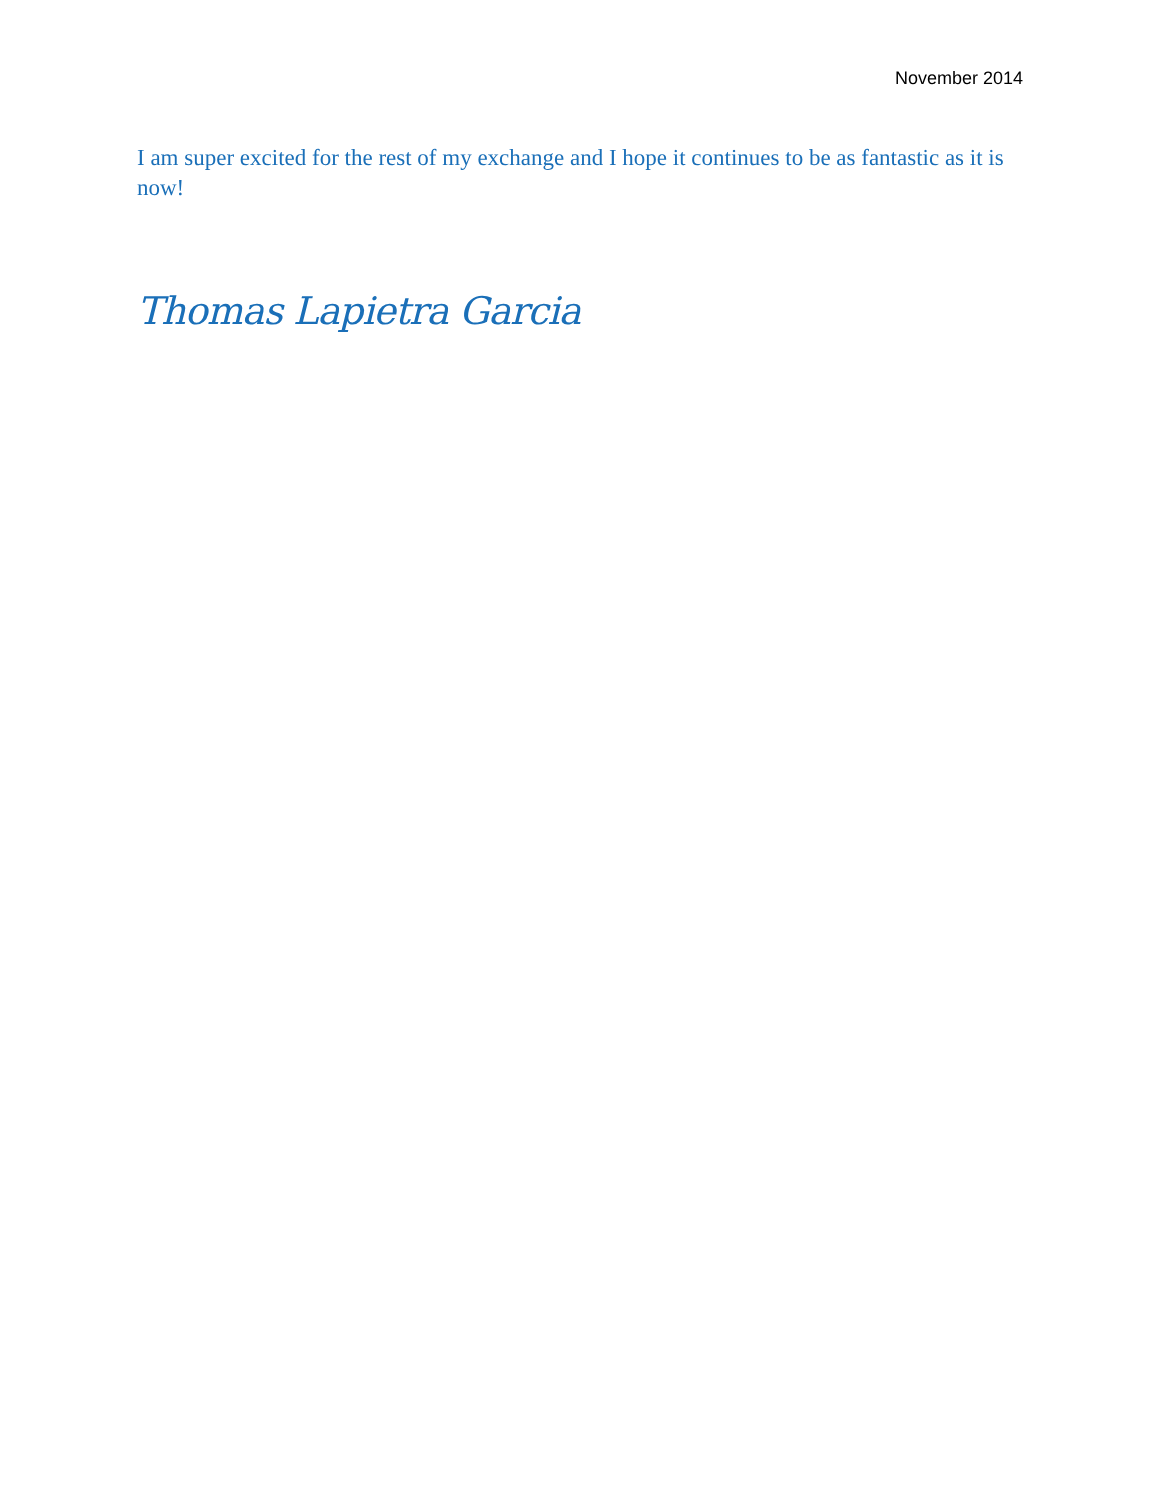November 2014
I am super excited for the rest of my exchange and I hope it continues to be as fantastic as it is now!
Thomas Lapietra Garcia